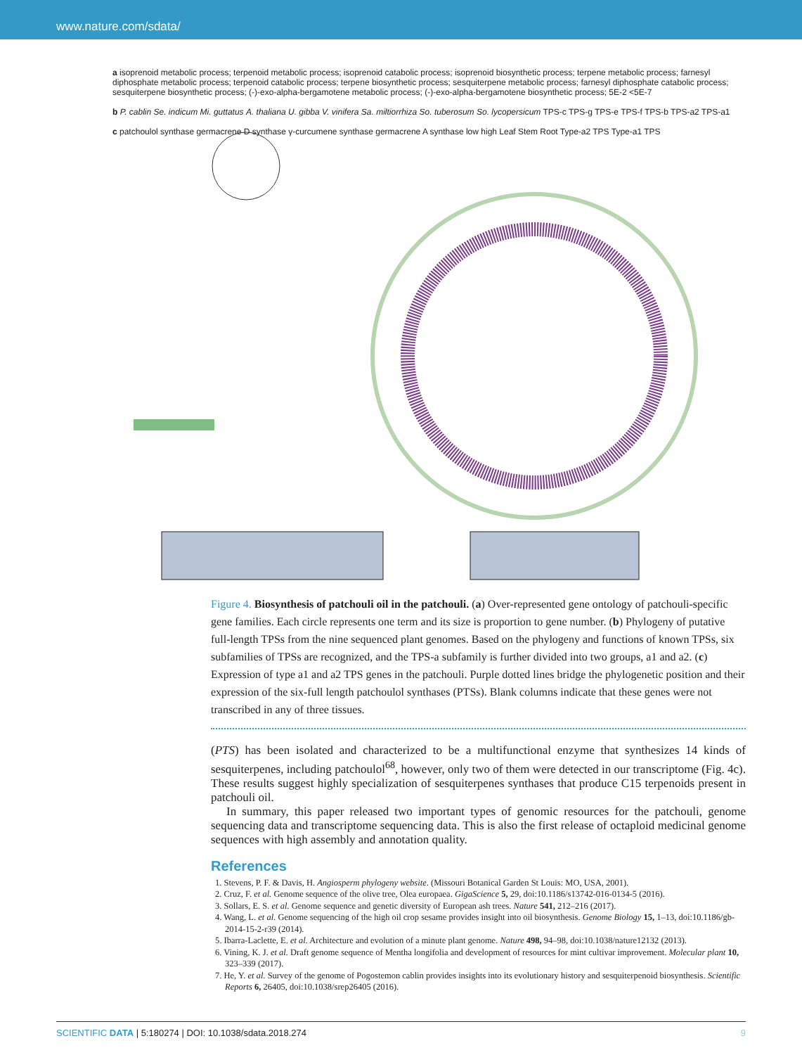www.nature.com/sdata/
a isoprenoid metabolic process; terpenoid metabolic process; isoprenoid catabolic process; isoprenoid biosynthetic process; terpene metabolic process; farnesyl diphosphate metabolic process; terpenoid catabolic process; terpene biosynthetic process; sesquiterpene metabolic process; farnesyl diphosphate catabolic process; sesquiterpene biosynthetic process; (-)-exo-alpha-bergamotene metabolic process; (-)-exo-alpha-bergamotene biosynthetic process; 5E-2 <5E-7
b P. cablin Se. indicum Mi. guttatus A. thaliana U. gibba V. vinifera Sa. miltiorrhiza So. tuberosum So. lycopersicum TPS-c TPS-g TPS-e TPS-f TPS-b TPS-a2 TPS-a1
c patchoulol synthase germacrene D synthase γ-curcumene synthase germacrene A synthase low high Leaf Stem Root Type-a2 TPS Type-a1 TPS
Figure 4. Biosynthesis of patchouli oil in the patchouli. (a) Over-represented gene ontology of patchouli-specific gene families. Each circle represents one term and its size is proportion to gene number. (b) Phylogeny of putative full-length TPSs from the nine sequenced plant genomes. Based on the phylogeny and functions of known TPSs, six subfamilies of TPSs are recognized, and the TPS-a subfamily is further divided into two groups, a1 and a2. (c) Expression of type a1 and a2 TPS genes in the patchouli. Purple dotted lines bridge the phylogenetic position and their expression of the six-full length patchoulol synthases (PTSs). Blank columns indicate that these genes were not transcribed in any of three tissues.
(PTS) has been isolated and characterized to be a multifunctional enzyme that synthesizes 14 kinds of sesquiterpenes, including patchoulol<sup>68</sup>, however, only two of them were detected in our transcriptome (Fig. 4c). These results suggest highly specialization of sesquiterpenes synthases that produce C15 terpenoids present in patchouli oil.
In summary, this paper released two important types of genomic resources for the patchouli, genome sequencing data and transcriptome sequencing data. This is also the first release of octaploid medicinal genome sequences with high assembly and annotation quality.
References
1. Stevens, P. F. & Davis, H. Angiosperm phylogeny website. (Missouri Botanical Garden St Louis: MO, USA, 2001).
2. Cruz, F. et al. Genome sequence of the olive tree, Olea europaea. GigaScience 5, 29, doi:10.1186/s13742-016-0134-5 (2016).
3. Sollars, E. S. et al. Genome sequence and genetic diversity of European ash trees. Nature 541, 212–216 (2017).
4. Wang, L. et al. Genome sequencing of the high oil crop sesame provides insight into oil biosynthesis. Genome Biology 15, 1–13, doi:10.1186/gb-2014-15-2-r39 (2014).
5. Ibarra-Laclette, E. et al. Architecture and evolution of a minute plant genome. Nature 498, 94–98, doi:10.1038/nature12132 (2013).
6. Vining, K. J. et al. Draft genome sequence of Mentha longifolia and development of resources for mint cultivar improvement. Molecular plant 10, 323–339 (2017).
7. He, Y. et al. Survey of the genome of Pogostemon cablin provides insights into its evolutionary history and sesquiterpenoid biosynthesis. Scientific Reports 6, 26405, doi:10.1038/srep26405 (2016).
SCIENTIFIC DATA | 5:180274 | DOI: 10.1038/sdata.2018.274
9